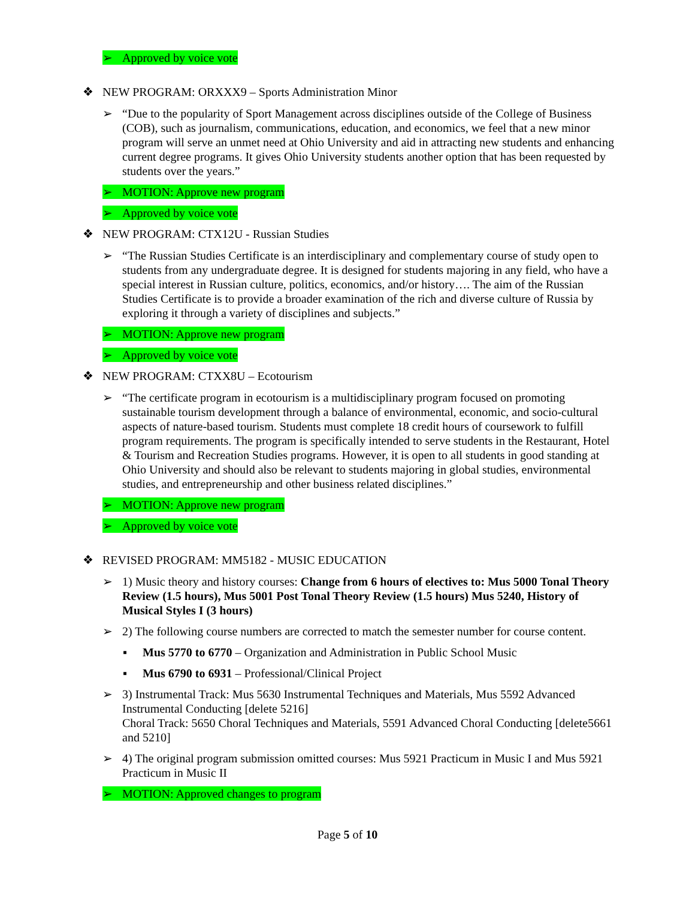➢ Approved by voice vote
❖ NEW PROGRAM: ORXXX9 – Sports Administration Minor
➢ “Due to the popularity of Sport Management across disciplines outside of the College of Business (COB), such as journalism, communications, education, and economics, we feel that a new minor program will serve an unmet need at Ohio University and aid in attracting new students and enhancing current degree programs. It gives Ohio University students another option that has been requested by students over the years.”
➢ MOTION: Approve new program
➢ Approved by voice vote
❖ NEW PROGRAM: CTX12U - Russian Studies
➢ “The Russian Studies Certificate is an interdisciplinary and complementary course of study open to students from any undergraduate degree. It is designed for students majoring in any field, who have a special interest in Russian culture, politics, economics, and/or history…. The aim of the Russian Studies Certificate is to provide a broader examination of the rich and diverse culture of Russia by exploring it through a variety of disciplines and subjects.”
➢ MOTION: Approve new program
➢ Approved by voice vote
❖ NEW PROGRAM: CTXX8U – Ecotourism
➢ “The certificate program in ecotourism is a multidisciplinary program focused on promoting sustainable tourism development through a balance of environmental, economic, and socio-cultural aspects of nature-based tourism. Students must complete 18 credit hours of coursework to fulfill program requirements. The program is specifically intended to serve students in the Restaurant, Hotel & Tourism and Recreation Studies programs. However, it is open to all students in good standing at Ohio University and should also be relevant to students majoring in global studies, environmental studies, and entrepreneurship and other business related disciplines.”
➢ MOTION: Approve new program
➢ Approved by voice vote
❖ REVISED PROGRAM: MM5182 - MUSIC EDUCATION
➢ 1) Music theory and history courses: Change from 6 hours of electives to: Mus 5000 Tonal Theory Review (1.5 hours), Mus 5001 Post Tonal Theory Review (1.5 hours) Mus 5240, History of Musical Styles I (3 hours)
➢ 2) The following course numbers are corrected to match the semester number for course content.
▪ Mus 5770 to 6770 – Organization and Administration in Public School Music
▪ Mus 6790 to 6931 – Professional/Clinical Project
➢ 3) Instrumental Track: Mus 5630 Instrumental Techniques and Materials, Mus 5592 Advanced Instrumental Conducting [delete 5216]
Choral Track: 5650 Choral Techniques and Materials, 5591 Advanced Choral Conducting [delete5661 and 5210]
➢ 4) The original program submission omitted courses: Mus 5921 Practicum in Music I and Mus 5921 Practicum in Music II
➢ MOTION: Approved changes to program
Page 5 of 10